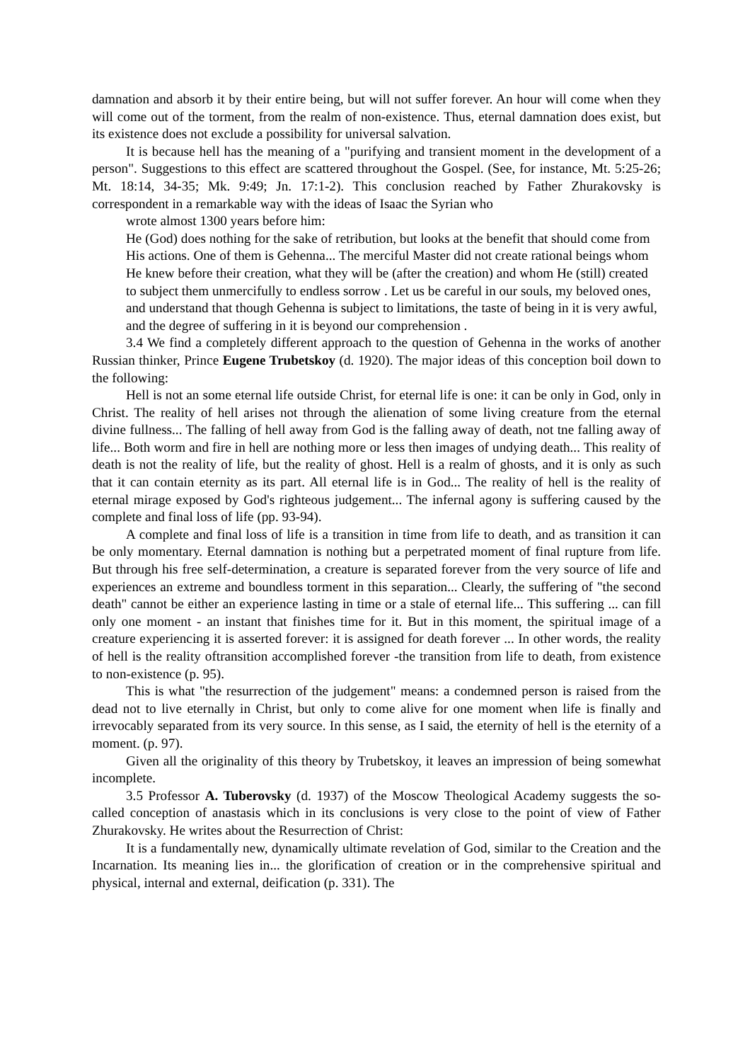damnation and absorb it by their entire being, but will not suffer forever. An hour will come when they will come out of the torment, from the realm of non-existence. Thus, eternal damnation does exist, but its existence does not exclude a possibility for universal salvation.
It is because hell has the meaning of a "purifying and transient moment in the development of a person". Suggestions to this effect are scattered throughout the Gospel. (See, for instance, Mt. 5:25-26; Mt. 18:14, 34-35; Mk. 9:49; Jn. 17:1-2). This conclusion reached by Father Zhurakovsky is correspondent in a remarkable way with the ideas of Isaac the Syrian who
wrote almost 1300 years before him:
He (God) does nothing for the sake of retribution, but looks at the benefit that should come from His actions. One of them is Gehenna... The merciful Master did not create rational beings whom He knew before their creation, what they will be (after the creation) and whom He (still) created to subject them unmercifully to endless sorrow . Let us be careful in our souls, my beloved ones, and understand that though Gehenna is subject to limitations, the taste of being in it is very awful, and the degree of suffering in it is beyond our comprehension .
3.4 We find a completely different approach to the question of Gehenna in the works of another Russian thinker, Prince Eugene Trubetskoy (d. 1920). The major ideas of this conception boil down to the following:
Hell is not an some eternal life outside Christ, for eternal life is one: it can be only in God, only in Christ. The reality of hell arises not through the alienation of some living creature from the eternal divine fullness... The falling of hell away from God is the falling away of death, not tne falling away of life... Both worm and fire in hell are nothing more or less then images of undying death... This reality of death is not the reality of life, but the reality of ghost. Hell is a realm of ghosts, and it is only as such that it can contain eternity as its part. All eternal life is in God... The reality of hell is the reality of eternal mirage exposed by God's righteous judgement... The infernal agony is suffering caused by the complete and final loss of life (pp. 93-94).
A complete and final loss of life is a transition in time from life to death, and as transition it can be only momentary. Eternal damnation is nothing but a perpetrated moment of final rupture from life. But through his free self-determination, a creature is separated forever from the very source of life and experiences an extreme and boundless torment in this separation... Clearly, the suffering of "the second death" cannot be either an experience lasting in time or a stale of eternal life... This suffering ... can fill only one moment - an instant that finishes time for it. But in this moment, the spiritual image of a creature experiencing it is asserted forever: it is assigned for death forever ... In other words, the reality of hell is the reality oftransition accomplished forever -the transition from life to death, from existence to non-existence (p. 95).
This is what "the resurrection of the judgement" means: a condemned person is raised from the dead not to live eternally in Christ, but only to come alive for one moment when life is finally and irrevocably separated from its very source. In this sense, as I said, the eternity of hell is the eternity of a moment. (p. 97).
Given all the originality of this theory by Trubetskoy, it leaves an impression of being somewhat incomplete.
3.5 Professor A. Tuberovsky (d. 1937) of the Moscow Theological Academy suggests the so-called conception of anastasis which in its conclusions is very close to the point of view of Father Zhurakovsky. He writes about the Resurrection of Christ:
It is a fundamentally new, dynamically ultimate revelation of God, similar to the Creation and the Incarnation. Its meaning lies in... the glorification of creation or in the comprehensive spiritual and physical, internal and external, deification (p. 331). The